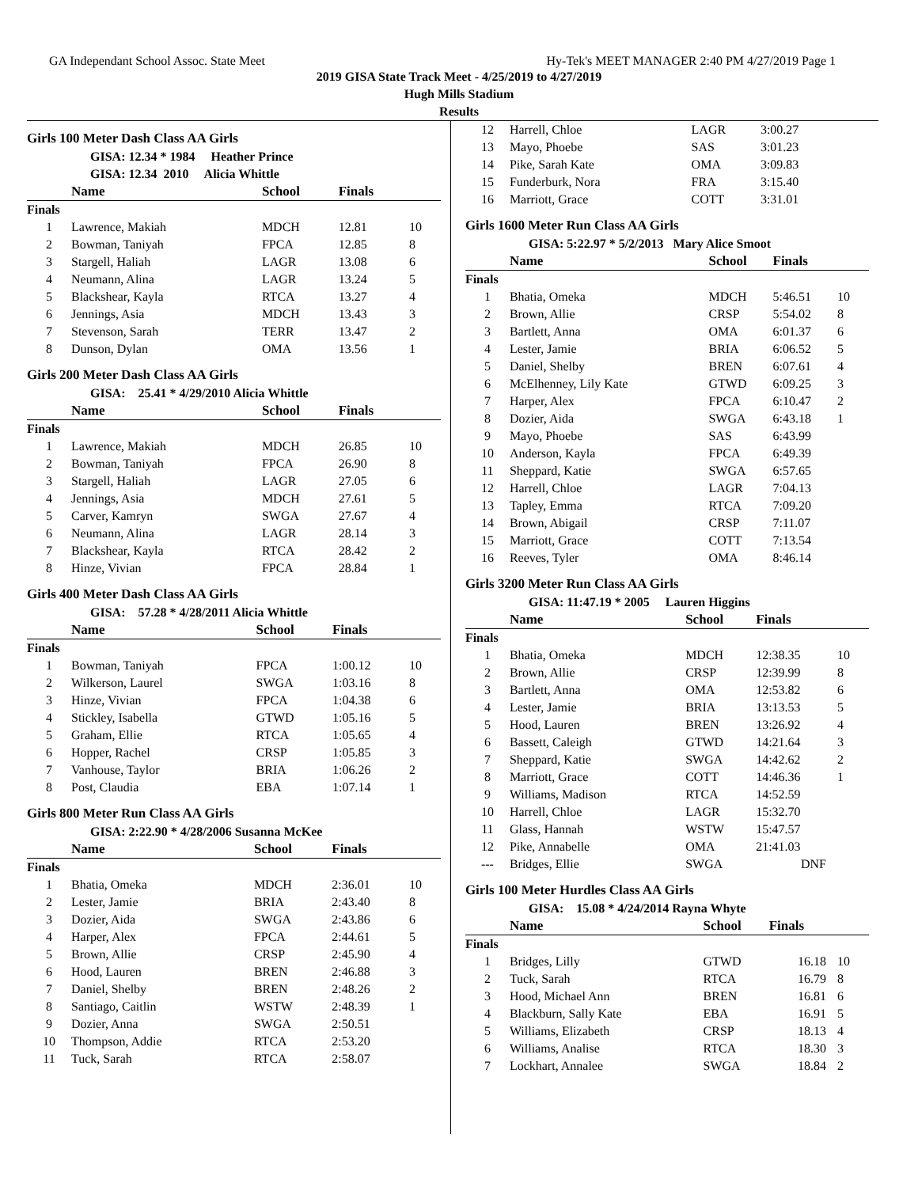GA Independant School Assoc. State Meet Hy-Tek's MEET MANAGER 2:40 PM 4/27/2019 Page 1
2019 GISA State Track Meet - 4/25/2019 to 4/27/2019
Hugh Mills Stadium
Results
Girls 100 Meter Dash Class AA Girls
GISA: 12.34 * 1984 Heather Prince
GISA: 12.34 2010 Alicia Whittle
| | Name | School | Finals | |
| --- | --- | --- | --- | --- |
| Finals | | | | |
| 1 | Lawrence, Makiah | MDCH | 12.81 | 10 |
| 2 | Bowman, Taniyah | FPCA | 12.85 | 8 |
| 3 | Stargell, Haliah | LAGR | 13.08 | 6 |
| 4 | Neumann, Alina | LAGR | 13.24 | 5 |
| 5 | Blackshear, Kayla | RTCA | 13.27 | 4 |
| 6 | Jennings, Asia | MDCH | 13.43 | 3 |
| 7 | Stevenson, Sarah | TERR | 13.47 | 2 |
| 8 | Dunson, Dylan | OMA | 13.56 | 1 |
Girls 200 Meter Dash Class AA Girls
GISA: 25.41 * 4/29/2010 Alicia Whittle
| | Name | School | Finals | |
| --- | --- | --- | --- | --- |
| Finals | | | | |
| 1 | Lawrence, Makiah | MDCH | 26.85 | 10 |
| 2 | Bowman, Taniyah | FPCA | 26.90 | 8 |
| 3 | Stargell, Haliah | LAGR | 27.05 | 6 |
| 4 | Jennings, Asia | MDCH | 27.61 | 5 |
| 5 | Carver, Kamryn | SWGA | 27.67 | 4 |
| 6 | Neumann, Alina | LAGR | 28.14 | 3 |
| 7 | Blackshear, Kayla | RTCA | 28.42 | 2 |
| 8 | Hinze, Vivian | FPCA | 28.84 | 1 |
Girls 400 Meter Dash Class AA Girls
GISA: 57.28 * 4/28/2011 Alicia Whittle
| | Name | School | Finals | |
| --- | --- | --- | --- | --- |
| Finals | | | | |
| 1 | Bowman, Taniyah | FPCA | 1:00.12 | 10 |
| 2 | Wilkerson, Laurel | SWGA | 1:03.16 | 8 |
| 3 | Hinze, Vivian | FPCA | 1:04.38 | 6 |
| 4 | Stickley, Isabella | GTWD | 1:05.16 | 5 |
| 5 | Graham, Ellie | RTCA | 1:05.65 | 4 |
| 6 | Hopper, Rachel | CRSP | 1:05.85 | 3 |
| 7 | Vanhouse, Taylor | BRIA | 1:06.26 | 2 |
| 8 | Post, Claudia | EBA | 1:07.14 | 1 |
Girls 800 Meter Run Class AA Girls
GISA: 2:22.90 * 4/28/2006 Susanna McKee
| | Name | School | Finals | |
| --- | --- | --- | --- | --- |
| Finals | | | | |
| 1 | Bhatia, Omeka | MDCH | 2:36.01 | 10 |
| 2 | Lester, Jamie | BRIA | 2:43.40 | 8 |
| 3 | Dozier, Aida | SWGA | 2:43.86 | 6 |
| 4 | Harper, Alex | FPCA | 2:44.61 | 5 |
| 5 | Brown, Allie | CRSP | 2:45.90 | 4 |
| 6 | Hood, Lauren | BREN | 2:46.88 | 3 |
| 7 | Daniel, Shelby | BREN | 2:48.26 | 2 |
| 8 | Santiago, Caitlin | WSTW | 2:48.39 | 1 |
| 9 | Dozier, Anna | SWGA | 2:50.51 | |
| 10 | Thompson, Addie | RTCA | 2:53.20 | |
| 11 | Tuck, Sarah | RTCA | 2:58.07 | |
| 12 | Harrell, Chloe | LAGR | 3:00.27 | |
| 13 | Mayo, Phoebe | SAS | 3:01.23 | |
| 14 | Pike, Sarah Kate | OMA | 3:09.83 | |
| 15 | Funderburk, Nora | FRA | 3:15.40 | |
| 16 | Marriott, Grace | COTT | 3:31.01 | |
Girls 1600 Meter Run Class AA Girls
GISA: 5:22.97 * 5/2/2013 Mary Alice Smoot
| | Name | School | Finals | |
| --- | --- | --- | --- | --- |
| Finals | | | | |
| 1 | Bhatia, Omeka | MDCH | 5:46.51 | 10 |
| 2 | Brown, Allie | CRSP | 5:54.02 | 8 |
| 3 | Bartlett, Anna | OMA | 6:01.37 | 6 |
| 4 | Lester, Jamie | BRIA | 6:06.52 | 5 |
| 5 | Daniel, Shelby | BREN | 6:07.61 | 4 |
| 6 | McElhenney, Lily Kate | GTWD | 6:09.25 | 3 |
| 7 | Harper, Alex | FPCA | 6:10.47 | 2 |
| 8 | Dozier, Aida | SWGA | 6:43.18 | 1 |
| 9 | Mayo, Phoebe | SAS | 6:43.99 | |
| 10 | Anderson, Kayla | FPCA | 6:49.39 | |
| 11 | Sheppard, Katie | SWGA | 6:57.65 | |
| 12 | Harrell, Chloe | LAGR | 7:04.13 | |
| 13 | Tapley, Emma | RTCA | 7:09.20 | |
| 14 | Brown, Abigail | CRSP | 7:11.07 | |
| 15 | Marriott, Grace | COTT | 7:13.54 | |
| 16 | Reeves, Tyler | OMA | 8:46.14 | |
Girls 3200 Meter Run Class AA Girls
GISA: 11:47.19 * 2005 Lauren Higgins
| | Name | School | Finals | |
| --- | --- | --- | --- | --- |
| Finals | | | | |
| 1 | Bhatia, Omeka | MDCH | 12:38.35 | 10 |
| 2 | Brown, Allie | CRSP | 12:39.99 | 8 |
| 3 | Bartlett, Anna | OMA | 12:53.82 | 6 |
| 4 | Lester, Jamie | BRIA | 13:13.53 | 5 |
| 5 | Hood, Lauren | BREN | 13:26.92 | 4 |
| 6 | Bassett, Caleigh | GTWD | 14:21.64 | 3 |
| 7 | Sheppard, Katie | SWGA | 14:42.62 | 2 |
| 8 | Marriott, Grace | COTT | 14:46.36 | 1 |
| 9 | Williams, Madison | RTCA | 14:52.59 | |
| 10 | Harrell, Chloe | LAGR | 15:32.70 | |
| 11 | Glass, Hannah | WSTW | 15:47.57 | |
| 12 | Pike, Annabelle | OMA | 21:41.03 | |
| --- | Bridges, Ellie | SWGA | DNF | |
Girls 100 Meter Hurdles Class AA Girls
GISA: 15.08 * 4/24/2014 Rayna Whyte
| | Name | School | Finals | |
| --- | --- | --- | --- | --- |
| Finals | | | | |
| 1 | Bridges, Lilly | GTWD | 16.18 | 10 |
| 2 | Tuck, Sarah | RTCA | 16.79 | 8 |
| 3 | Hood, Michael Ann | BREN | 16.81 | 6 |
| 4 | Blackburn, Sally Kate | EBA | 16.91 | 5 |
| 5 | Williams, Elizabeth | CRSP | 18.13 | 4 |
| 6 | Williams, Analise | RTCA | 18.30 | 3 |
| 7 | Lockhart, Annalee | SWGA | 18.84 | 2 |